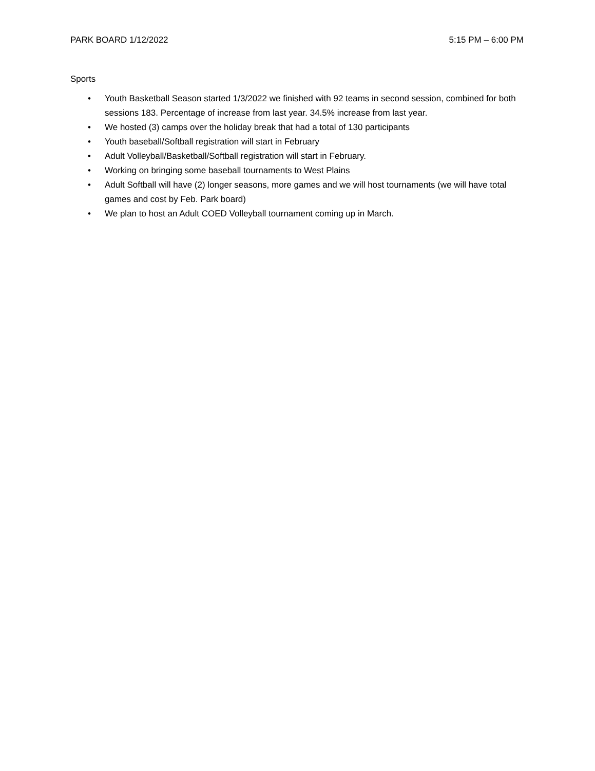PARK BOARD 1/12/2022 5:15 PM – 6:00 PM
Sports
• Youth Basketball Season started 1/3/2022 we finished with 92 teams in second session, combined for both sessions 183. Percentage of increase from last year. 34.5% increase from last year.
• We hosted (3) camps over the holiday break that had a total of 130 participants
• Youth baseball/Softball registration will start in February
• Adult Volleyball/Basketball/Softball registration will start in February.
• Working on bringing some baseball tournaments to West Plains
• Adult Softball will have (2) longer seasons, more games and we will host tournaments (we will have total games and cost by Feb. Park board)
• We plan to host an Adult COED Volleyball tournament coming up in March.